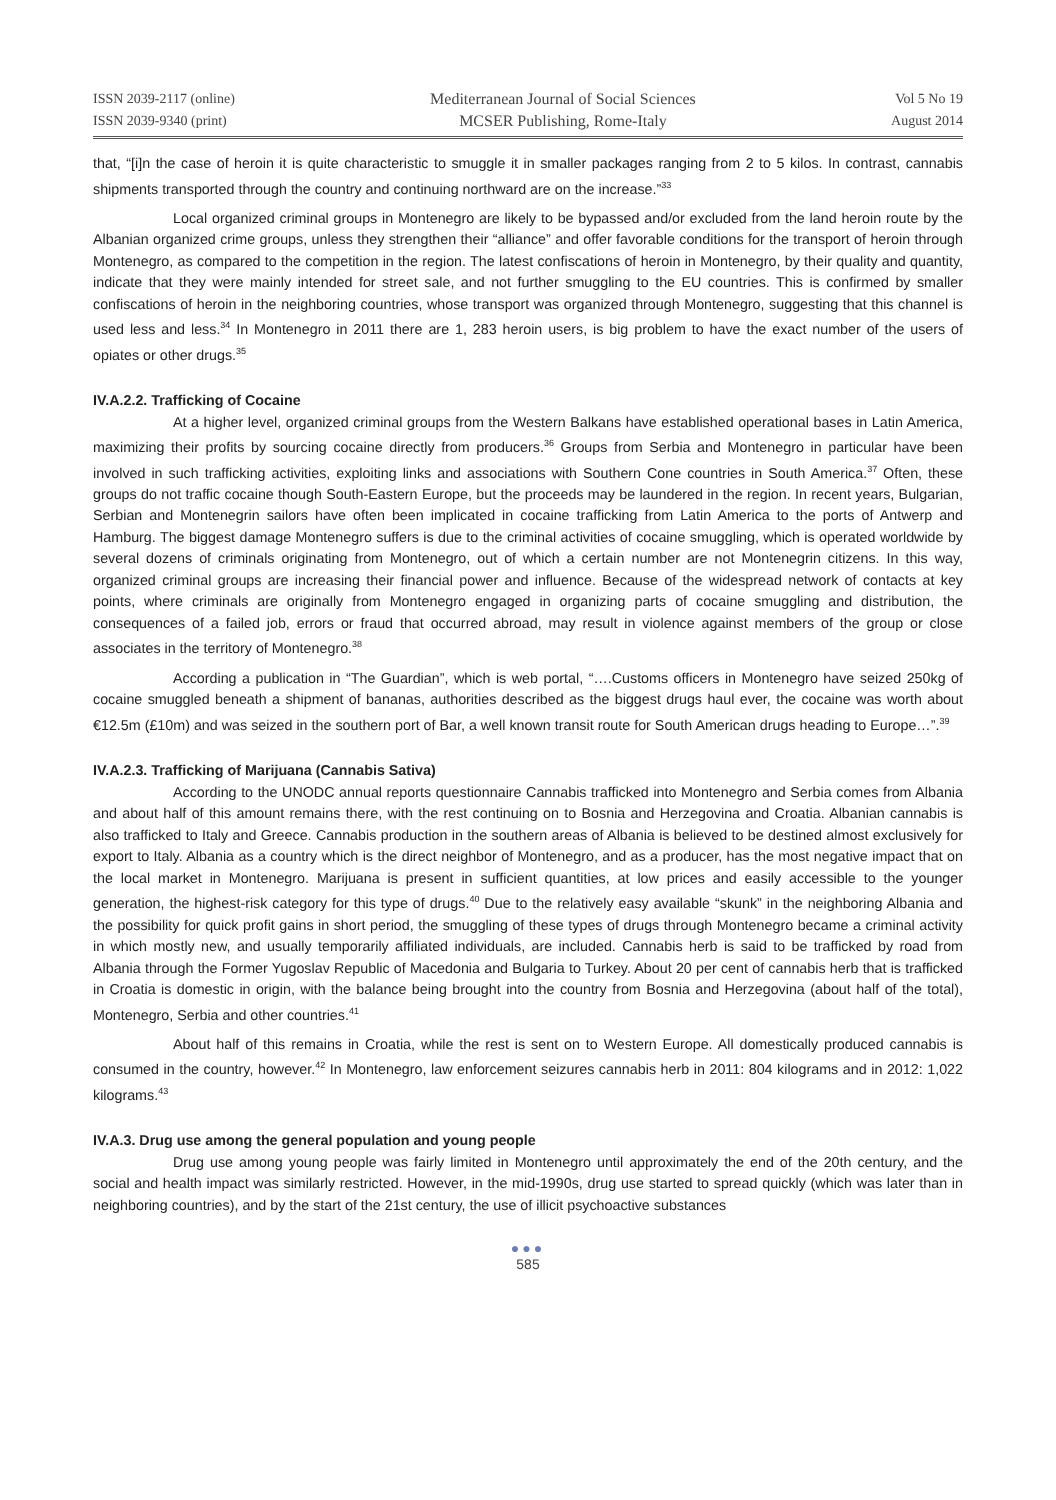ISSN 2039-2117 (online)
ISSN 2039-9340 (print)
Mediterranean Journal of Social Sciences
MCSER Publishing, Rome-Italy
Vol 5 No 19
August 2014
that, “[i]n the case of heroin it is quite characteristic to smuggle it in smaller packages ranging from 2 to 5 kilos. In contrast, cannabis shipments transported through the country and continuing northward are on the increase.”<sup>33</sup>
Local organized criminal groups in Montenegro are likely to be bypassed and/or excluded from the land heroin route by the Albanian organized crime groups, unless they strengthen their “alliance” and offer favorable conditions for the transport of heroin through Montenegro, as compared to the competition in the region. The latest confiscations of heroin in Montenegro, by their quality and quantity, indicate that they were mainly intended for street sale, and not further smuggling to the EU countries. This is confirmed by smaller confiscations of heroin in the neighboring countries, whose transport was organized through Montenegro, suggesting that this channel is used less and less.<sup>34</sup> In Montenegro in 2011 there are 1, 283 heroin users, is big problem to have the exact number of the users of opiates or other drugs.<sup>35</sup>
IV.A.2.2. Trafficking of Cocaine
At a higher level, organized criminal groups from the Western Balkans have established operational bases in Latin America, maximizing their profits by sourcing cocaine directly from producers.<sup>36</sup> Groups from Serbia and Montenegro in particular have been involved in such trafficking activities, exploiting links and associations with Southern Cone countries in South America.<sup>37</sup> Often, these groups do not traffic cocaine though South-Eastern Europe, but the proceeds may be laundered in the region. In recent years, Bulgarian, Serbian and Montenegrin sailors have often been implicated in cocaine trafficking from Latin America to the ports of Antwerp and Hamburg. The biggest damage Montenegro suffers is due to the criminal activities of cocaine smuggling, which is operated worldwide by several dozens of criminals originating from Montenegro, out of which a certain number are not Montenegrin citizens. In this way, organized criminal groups are increasing their financial power and influence. Because of the widespread network of contacts at key points, where criminals are originally from Montenegro engaged in organizing parts of cocaine smuggling and distribution, the consequences of a failed job, errors or fraud that occurred abroad, may result in violence against members of the group or close associates in the territory of Montenegro.<sup>38</sup>
According a publication in “The Guardian”, which is web portal, “….Customs officers in Montenegro have seized 250kg of cocaine smuggled beneath a shipment of bananas, authorities described as the biggest drugs haul ever, the cocaine was worth about €12.5m (£10m) and was seized in the southern port of Bar, a well known transit route for South American drugs heading to Europe…”.<sup>39</sup>
IV.A.2.3. Trafficking of Marijuana (Cannabis Sativa)
According to the UNODC annual reports questionnaire Cannabis trafficked into Montenegro and Serbia comes from Albania and about half of this amount remains there, with the rest continuing on to Bosnia and Herzegovina and Croatia. Albanian cannabis is also trafficked to Italy and Greece. Cannabis production in the southern areas of Albania is believed to be destined almost exclusively for export to Italy. Albania as a country which is the direct neighbor of Montenegro, and as a producer, has the most negative impact that on the local market in Montenegro. Marijuana is present in sufficient quantities, at low prices and easily accessible to the younger generation, the highest-risk category for this type of drugs.<sup>40</sup> Due to the relatively easy available “skunk” in the neighboring Albania and the possibility for quick profit gains in short period, the smuggling of these types of drugs through Montenegro became a criminal activity in which mostly new, and usually temporarily affiliated individuals, are included. Cannabis herb is said to be trafficked by road from Albania through the Former Yugoslav Republic of Macedonia and Bulgaria to Turkey. About 20 per cent of cannabis herb that is trafficked in Croatia is domestic in origin, with the balance being brought into the country from Bosnia and Herzegovina (about half of the total), Montenegro, Serbia and other countries.<sup>41</sup>
About half of this remains in Croatia, while the rest is sent on to Western Europe. All domestically produced cannabis is consumed in the country, however.<sup>42</sup> In Montenegro, law enforcement seizures cannabis herb in 2011: 804 kilograms and in 2012: 1,022 kilograms.<sup>43</sup>
IV.A.3. Drug use among the general population and young people
Drug use among young people was fairly limited in Montenegro until approximately the end of the 20th century, and the social and health impact was similarly restricted. However, in the mid-1990s, drug use started to spread quickly (which was later than in neighboring countries), and by the start of the 21st century, the use of illicit psychoactive substances
●●●
585